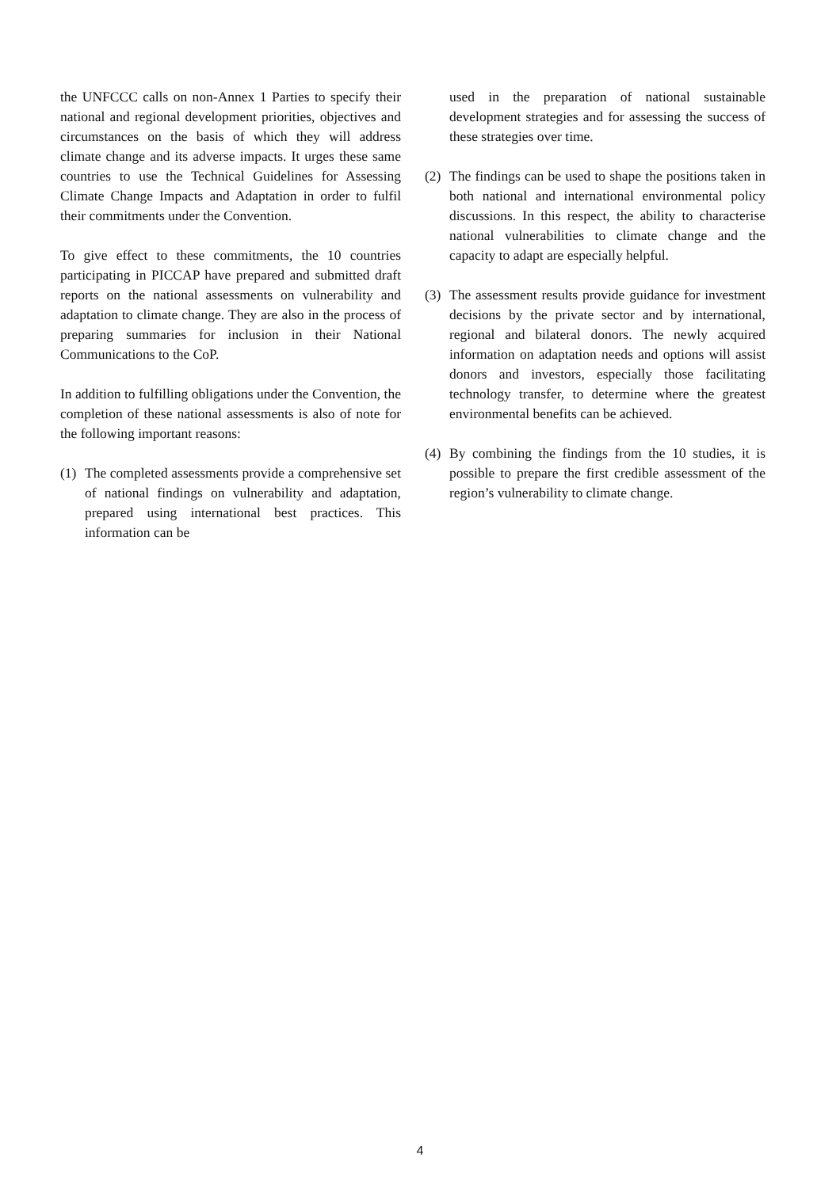the UNFCCC calls on non-Annex 1 Parties to specify their national and regional development priorities, objectives and circumstances on the basis of which they will address climate change and its adverse impacts. It urges these same countries to use the Technical Guidelines for Assessing Climate Change Impacts and Adaptation in order to fulfil their commitments under the Convention.
To give effect to these commitments, the 10 countries participating in PICCAP have prepared and submitted draft reports on the national assessments on vulnerability and adaptation to climate change. They are also in the process of preparing summaries for inclusion in their National Communications to the CoP.
In addition to fulfilling obligations under the Convention, the completion of these national assessments is also of note for the following important reasons:
(1) The completed assessments provide a comprehensive set of national findings on vulnerability and adaptation, prepared using international best practices. This information can be
used in the preparation of national sustainable development strategies and for assessing the success of these strategies over time.
(2) The findings can be used to shape the positions taken in both national and international environmental policy discussions. In this respect, the ability to characterise national vulnerabilities to climate change and the capacity to adapt are especially helpful.
(3) The assessment results provide guidance for investment decisions by the private sector and by international, regional and bilateral donors. The newly acquired information on adaptation needs and options will assist donors and investors, especially those facilitating technology transfer, to determine where the greatest environmental benefits can be achieved.
(4) By combining the findings from the 10 studies, it is possible to prepare the first credible assessment of the region’s vulnerability to climate change.
4